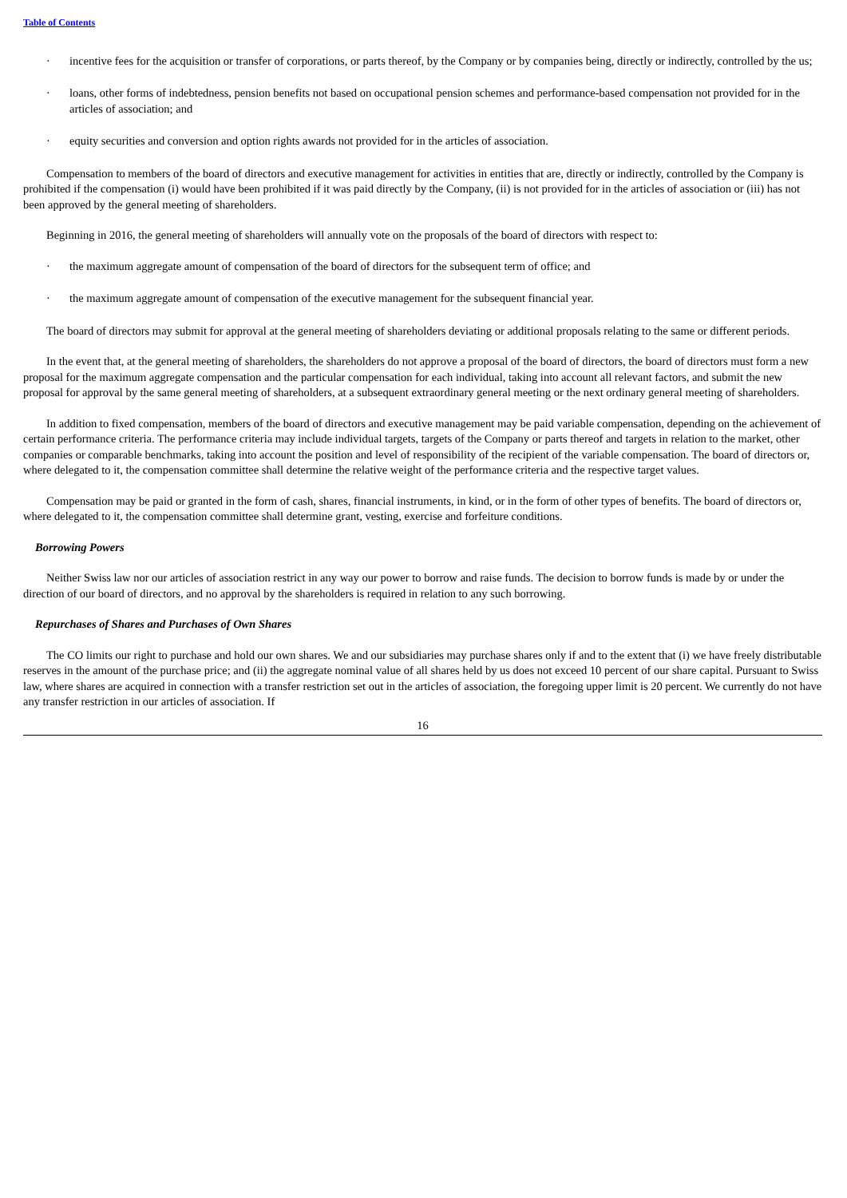Table of Contents
· incentive fees for the acquisition or transfer of corporations, or parts thereof, by the Company or by companies being, directly or indirectly, controlled by the us;
· loans, other forms of indebtedness, pension benefits not based on occupational pension schemes and performance-based compensation not provided for in the articles of association; and
· equity securities and conversion and option rights awards not provided for in the articles of association.
Compensation to members of the board of directors and executive management for activities in entities that are, directly or indirectly, controlled by the Company is prohibited if the compensation (i) would have been prohibited if it was paid directly by the Company, (ii) is not provided for in the articles of association or (iii) has not been approved by the general meeting of shareholders.
Beginning in 2016, the general meeting of shareholders will annually vote on the proposals of the board of directors with respect to:
· the maximum aggregate amount of compensation of the board of directors for the subsequent term of office; and
· the maximum aggregate amount of compensation of the executive management for the subsequent financial year.
The board of directors may submit for approval at the general meeting of shareholders deviating or additional proposals relating to the same or different periods.
In the event that, at the general meeting of shareholders, the shareholders do not approve a proposal of the board of directors, the board of directors must form a new proposal for the maximum aggregate compensation and the particular compensation for each individual, taking into account all relevant factors, and submit the new proposal for approval by the same general meeting of shareholders, at a subsequent extraordinary general meeting or the next ordinary general meeting of shareholders.
In addition to fixed compensation, members of the board of directors and executive management may be paid variable compensation, depending on the achievement of certain performance criteria. The performance criteria may include individual targets, targets of the Company or parts thereof and targets in relation to the market, other companies or comparable benchmarks, taking into account the position and level of responsibility of the recipient of the variable compensation. The board of directors or, where delegated to it, the compensation committee shall determine the relative weight of the performance criteria and the respective target values.
Compensation may be paid or granted in the form of cash, shares, financial instruments, in kind, or in the form of other types of benefits. The board of directors or, where delegated to it, the compensation committee shall determine grant, vesting, exercise and forfeiture conditions.
Borrowing Powers
Neither Swiss law nor our articles of association restrict in any way our power to borrow and raise funds. The decision to borrow funds is made by or under the direction of our board of directors, and no approval by the shareholders is required in relation to any such borrowing.
Repurchases of Shares and Purchases of Own Shares
The CO limits our right to purchase and hold our own shares. We and our subsidiaries may purchase shares only if and to the extent that (i) we have freely distributable reserves in the amount of the purchase price; and (ii) the aggregate nominal value of all shares held by us does not exceed 10 percent of our share capital. Pursuant to Swiss law, where shares are acquired in connection with a transfer restriction set out in the articles of association, the foregoing upper limit is 20 percent. We currently do not have any transfer restriction in our articles of association. If
16